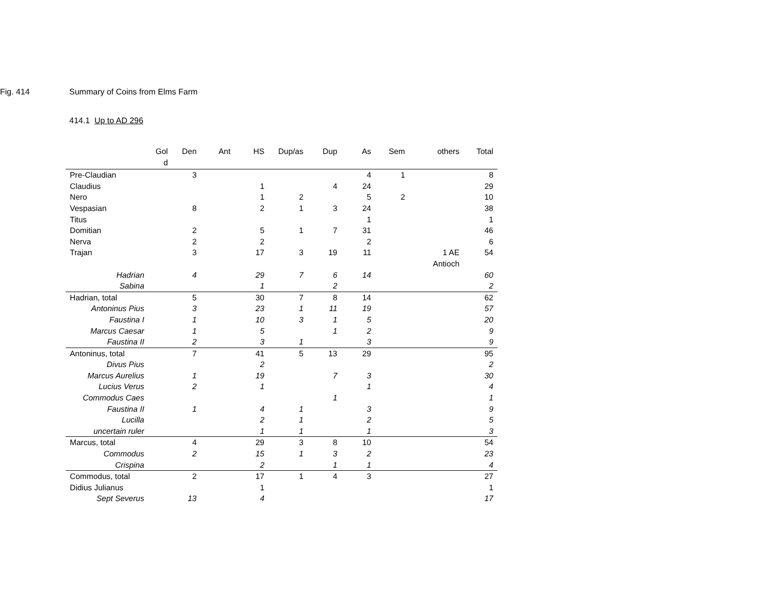Fig. 414 Summary of Coins from Elms Farm
414.1 Up to AD 296
| | Gol d | Den | Ant | HS | Dup/as | Dup | As | Sem | others | Total |
| --- | --- | --- | --- | --- | --- | --- | --- | --- | --- | --- |
| Pre-Claudian | | 3 | | | | | 4 | 1 | | 8 |
| Claudius | | | | 1 | | 4 | 24 | | | 29 |
| Nero | | | | 1 | 2 | | 5 | 2 | | 10 |
| Vespasian | | 8 | | 2 | 1 | 3 | 24 | | | 38 |
| Titus | | | | | | | 1 | | | 1 |
| Domitian | | 2 | | 5 | 1 | 7 | 31 | | | 46 |
| Nerva | | 2 | | 2 | | | 2 | | | 6 |
| Trajan | | 3 | | 17 | 3 | 19 | 11 | | 1 AE Antioch | 54 |
| Hadrian | | 4 | | 29 | 7 | 6 | 14 | | | 60 |
| Sabina | | | | 1 | | 2 | | | | 2 |
| Hadrian, total | | 5 | | 30 | 7 | 8 | 14 | | | 62 |
| Antoninus Pius | | 3 | | 23 | 1 | 11 | 19 | | | 57 |
| Faustina I | | 1 | | 10 | 3 | 1 | 5 | | | 20 |
| Marcus Caesar | | 1 | | 5 | | 1 | 2 | | | 9 |
| Faustina II | | 2 | | 3 | 1 | | 3 | | | 9 |
| Antoninus, total | | 7 | | 41 | 5 | 13 | 29 | | | 95 |
| Divus Pius | | | | 2 | | | | | | 2 |
| Marcus Aurelius | | 1 | | 19 | | 7 | 3 | | | 30 |
| Lucius Verus | | 2 | | 1 | | | 1 | | | 4 |
| Commodus Caes | | | | | | 1 | | | | 1 |
| Faustina II | | 1 | | 4 | 1 | | 3 | | | 9 |
| Lucilla | | | | 2 | 1 | | 2 | | | 5 |
| uncertain ruler | | | | 1 | 1 | | 1 | | | 3 |
| Marcus, total | | 4 | | 29 | 3 | 8 | 10 | | | 54 |
| Commodus | | 2 | | 15 | 1 | 3 | 2 | | | 23 |
| Crispina | | | | 2 | | 1 | 1 | | | 4 |
| Commodus, total | | 2 | | 17 | 1 | 4 | 3 | | | 27 |
| Didius Julianus | | | | 1 | | | | | | 1 |
| Sept Severus | | 13 | | 4 | | | | | | 17 |